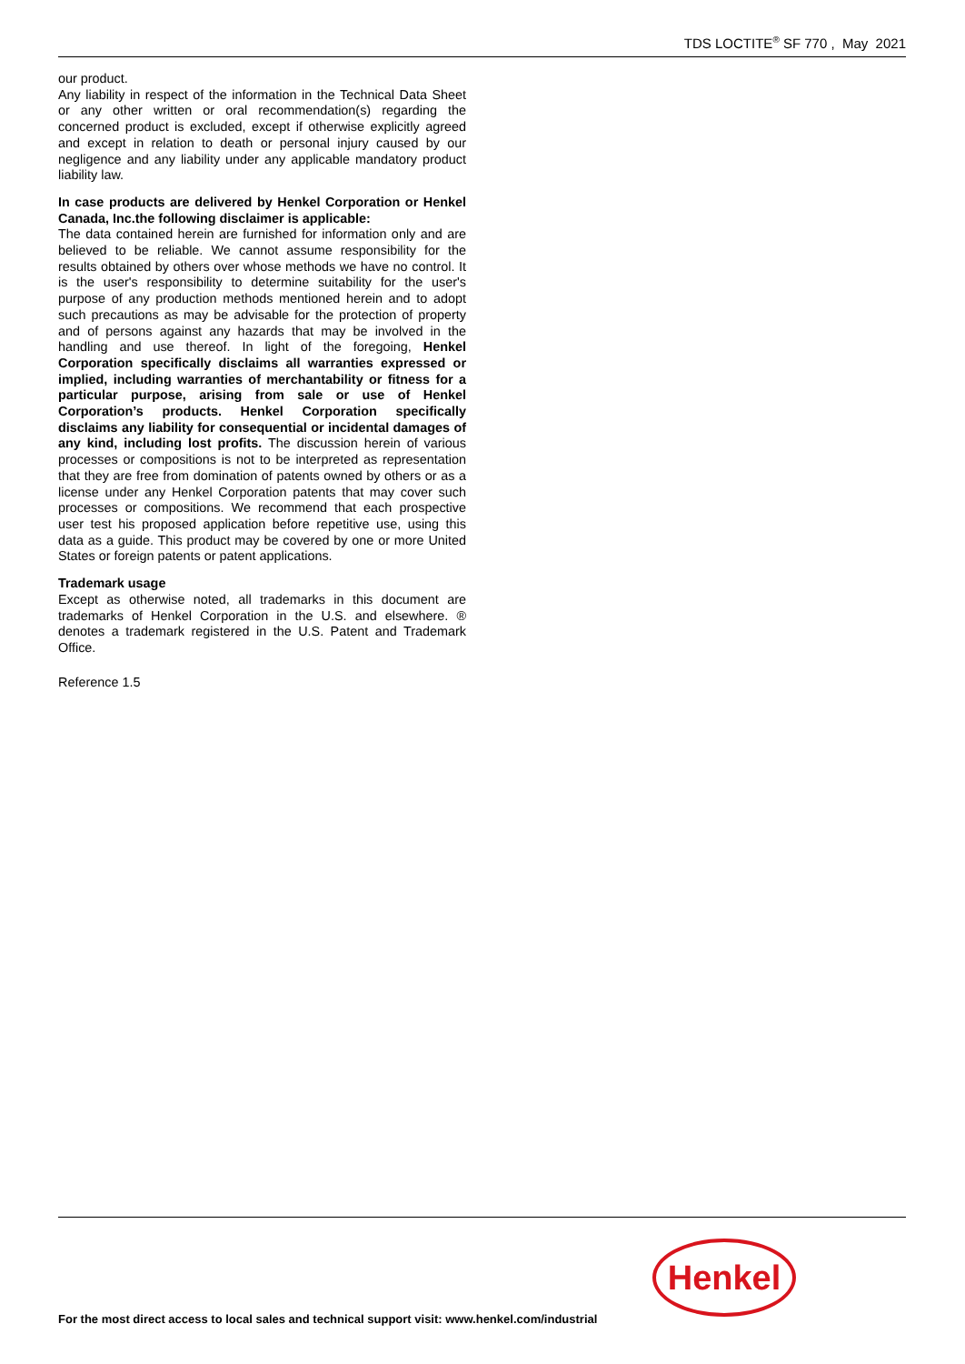TDS LOCTITE<sup>®</sup> SF 770 , May 2021
our product.
Any liability in respect of the information in the Technical Data Sheet or any other written or oral recommendation(s) regarding the concerned product is excluded, except if otherwise explicitly agreed and except in relation to death or personal injury caused by our negligence and any liability under any applicable mandatory product liability law.
In case products are delivered by Henkel Corporation or Henkel Canada, Inc.the following disclaimer is applicable:
The data contained herein are furnished for information only and are believed to be reliable. We cannot assume responsibility for the results obtained by others over whose methods we have no control. It is the user's responsibility to determine suitability for the user's purpose of any production methods mentioned herein and to adopt such precautions as may be advisable for the protection of property and of persons against any hazards that may be involved in the handling and use thereof. In light of the foregoing, Henkel Corporation specifically disclaims all warranties expressed or implied, including warranties of merchantability or fitness for a particular purpose, arising from sale or use of Henkel Corporation’s products. Henkel Corporation specifically disclaims any liability for consequential or incidental damages of any kind, including lost profits. The discussion herein of various processes or compositions is not to be interpreted as representation that they are free from domination of patents owned by others or as a license under any Henkel Corporation patents that may cover such processes or compositions. We recommend that each prospective user test his proposed application before repetitive use, using this data as a guide. This product may be covered by one or more United States or foreign patents or patent applications.
Trademark usage
Except as otherwise noted, all trademarks in this document are trademarks of Henkel Corporation in the U.S. and elsewhere. ® denotes a trademark registered in the U.S. Patent and Trademark Office.
Reference 1.5
Henkel
For the most direct access to local sales and technical support visit: www.henkel.com/industrial